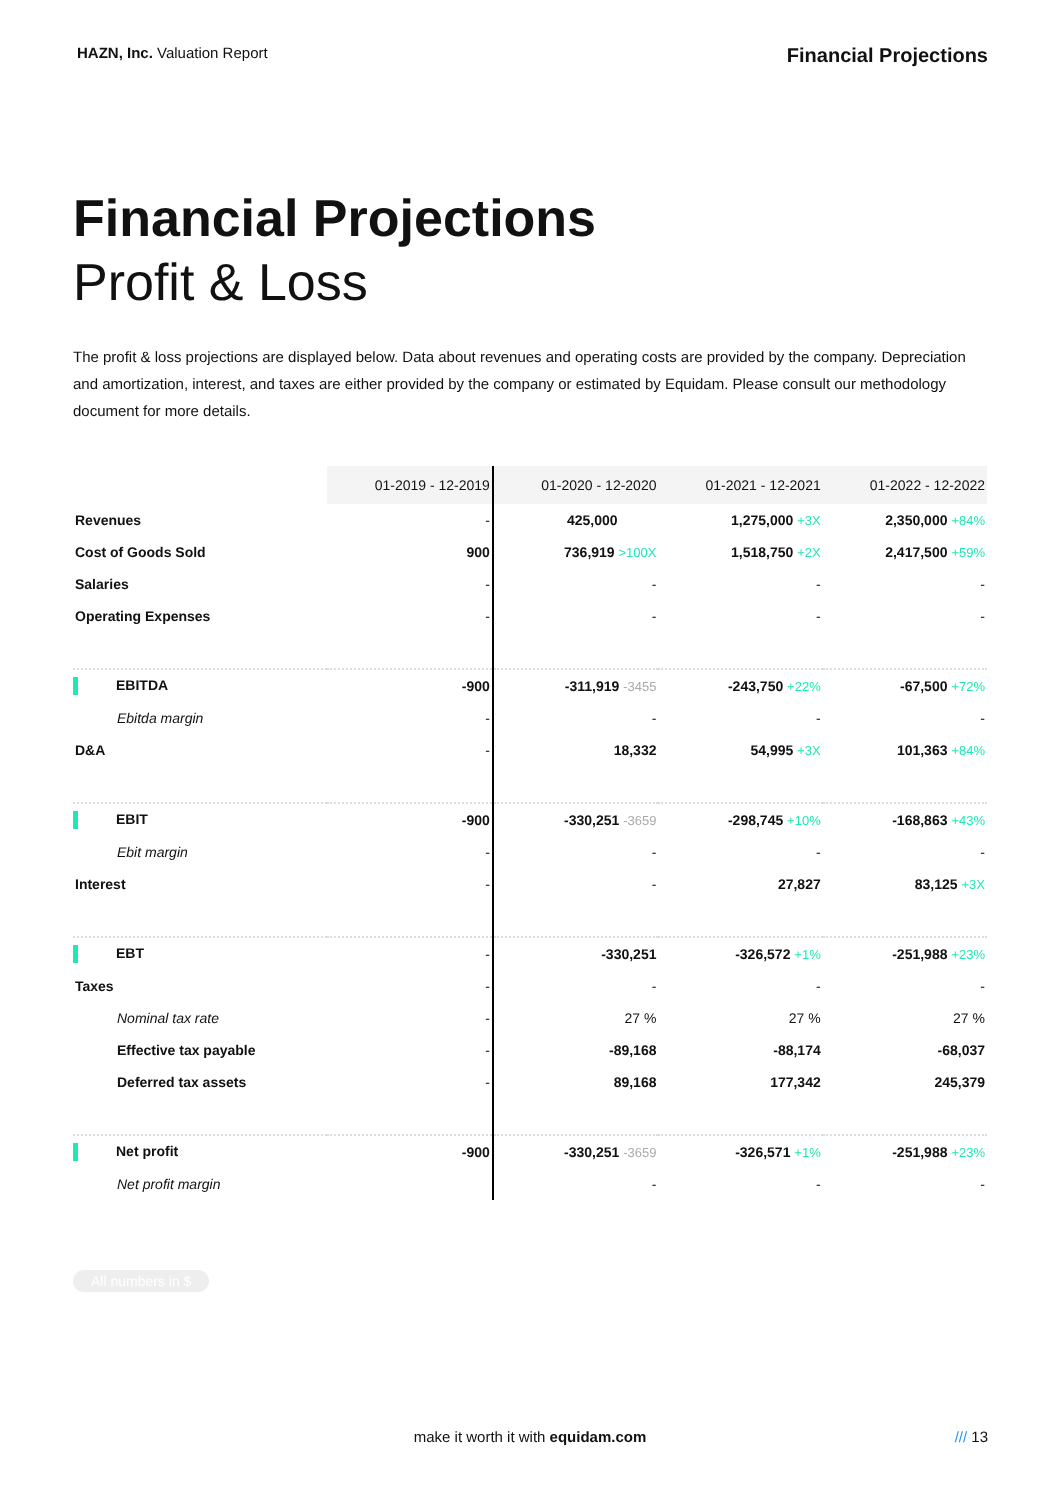HAZN, Inc. Valuation Report
Financial Projections
Financial Projections
Profit & Loss
The profit & loss projections are displayed below. Data about revenues and operating costs are provided by the company. Depreciation and amortization, interest, and taxes are either provided by the company or estimated by Equidam. Please consult our methodology document for more details.
| | 01-2019 - 12-2019 | 01-2020 - 12-2020 | 01-2021 - 12-2021 | 01-2022 - 12-2022 |
| Revenues | - | 425,000 | 1,275,000 +3X | 2,350,000 +84% |
| Cost of Goods Sold | 900 | 736,919 >100X | 1,518,750 +2X | 2,417,500 +59% |
| Salaries | - | - | - | - |
| Operating Expenses | - | - | - | - |
| EBITDA | -900 | -311,919 -3455 | -243,750 +22% | -67,500 +72% |
| Ebitda margin | - | - | - | - |
| D&A | - | 18,332 | 54,995 +3X | 101,363 +84% |
| EBIT | -900 | -330,251 -3659 | -298,745 +10% | -168,863 +43% |
| Ebit margin | - | - | - | - |
| Interest | - | - | 27,827 | 83,125 +3X |
| EBT | - | -330,251 | -326,572 +1% | -251,988 +23% |
| Taxes | - | - | - | - |
| Nominal tax rate | - | 27 % | 27 % | 27 % |
| Effective tax payable | - | -89,168 | -88,174 | -68,037 |
| Deferred tax assets | - | 89,168 | 177,342 | 245,379 |
| Net profit | -900 | -330,251 -3659 | -326,571 +1% | -251,988 +23% |
| Net profit margin | | - | - | - |
All numbers in $
make it worth it with equidam.com /// 13